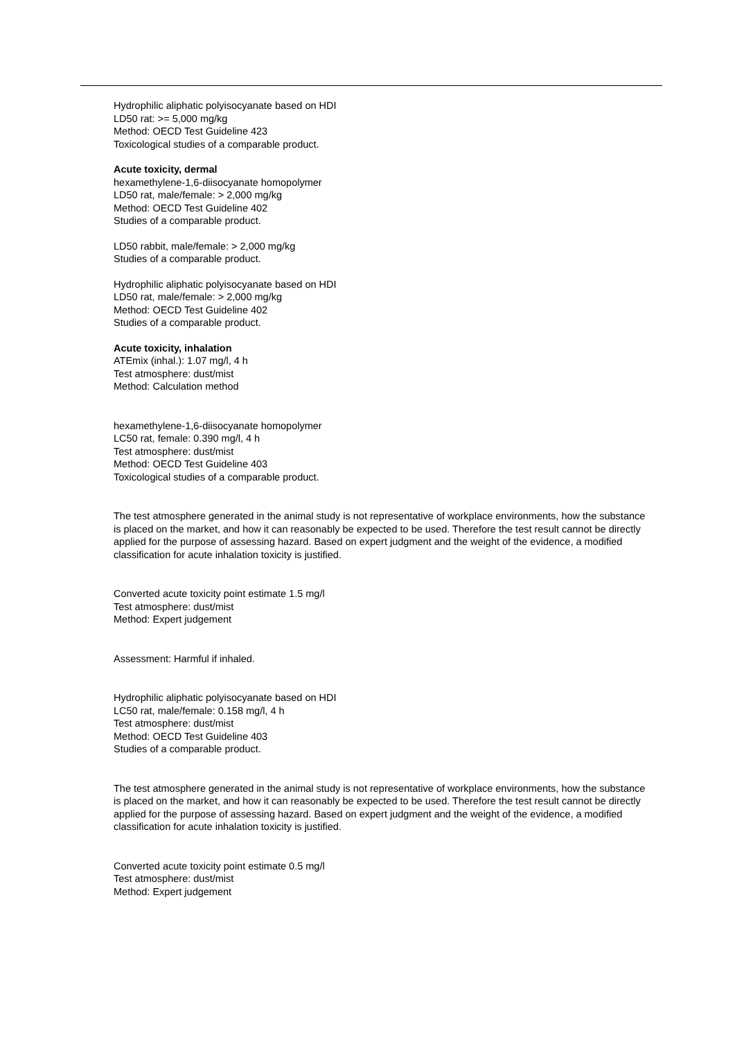Hydrophilic aliphatic polyisocyanate based on HDI
LD50 rat: >= 5,000 mg/kg
Method: OECD Test Guideline 423
Toxicological studies of a comparable product.
Acute toxicity, dermal
hexamethylene-1,6-diisocyanate homopolymer
LD50 rat, male/female: > 2,000 mg/kg
Method: OECD Test Guideline 402
Studies of a comparable product.
LD50 rabbit, male/female: > 2,000 mg/kg
Studies of a comparable product.
Hydrophilic aliphatic polyisocyanate based on HDI
LD50 rat, male/female: > 2,000 mg/kg
Method: OECD Test Guideline 402
Studies of a comparable product.
Acute toxicity, inhalation
ATEmix (inhal.): 1.07 mg/l, 4 h
Test atmosphere: dust/mist
Method: Calculation method
hexamethylene-1,6-diisocyanate homopolymer
LC50 rat, female: 0.390 mg/l, 4 h
Test atmosphere: dust/mist
Method: OECD Test Guideline 403
Toxicological studies of a comparable product.
The test atmosphere generated in the animal study is not representative of workplace environments, how the substance is placed on the market, and how it can reasonably be expected to be used. Therefore the test result cannot be directly applied for the purpose of assessing hazard. Based on expert judgment and the weight of the evidence, a modified classification for acute inhalation toxicity is justified.
Converted acute toxicity point estimate 1.5 mg/l
Test atmosphere: dust/mist
Method: Expert judgement
Assessment: Harmful if inhaled.
Hydrophilic aliphatic polyisocyanate based on HDI
LC50 rat, male/female: 0.158 mg/l, 4 h
Test atmosphere: dust/mist
Method: OECD Test Guideline 403
Studies of a comparable product.
The test atmosphere generated in the animal study is not representative of workplace environments, how the substance is placed on the market, and how it can reasonably be expected to be used. Therefore the test result cannot be directly applied for the purpose of assessing hazard. Based on expert judgment and the weight of the evidence, a modified classification for acute inhalation toxicity is justified.
Converted acute toxicity point estimate 0.5 mg/l
Test atmosphere: dust/mist
Method: Expert judgement